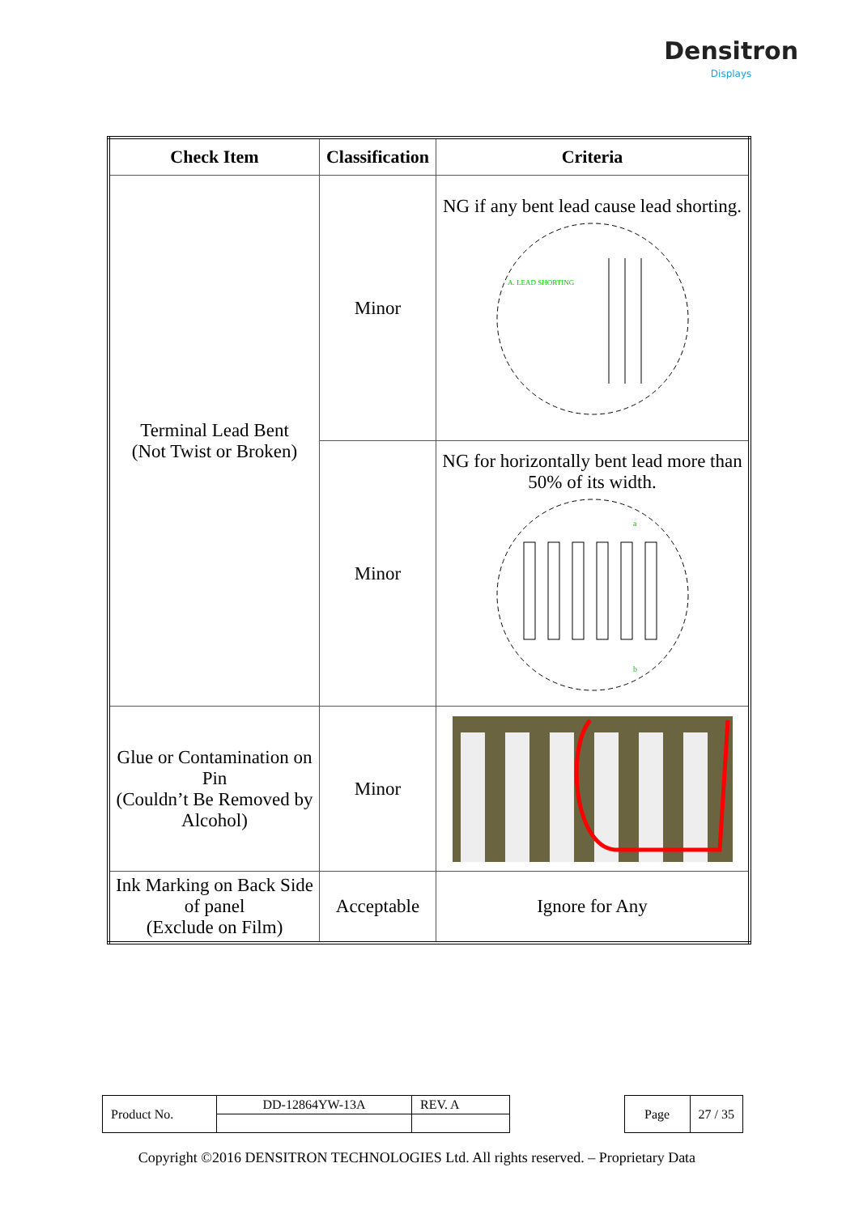Densitron
Displays
| Check Item | Classification | Criteria |
| --- | --- | --- |
| Terminal Lead Bent (Not Twist or Broken) | Minor | NG if any bent lead cause lead shorting. A. LEAD SHORTING |
| | Minor | NG for horizontally bent lead more than 50% of its width. a b |
| Glue or Contamination on Pin (Couldn’t Be Removed by Alcohol) | Minor | |
| Ink Marking on Back Side of panel (Exclude on Film) | Acceptable | Ignore for Any |
| Product No. | DD-12864YW-13A | REV. A |
| Page | 27 / 35 |
Copyright ©2016 DENSITRON TECHNOLOGIES Ltd. All rights reserved. – Proprietary Data